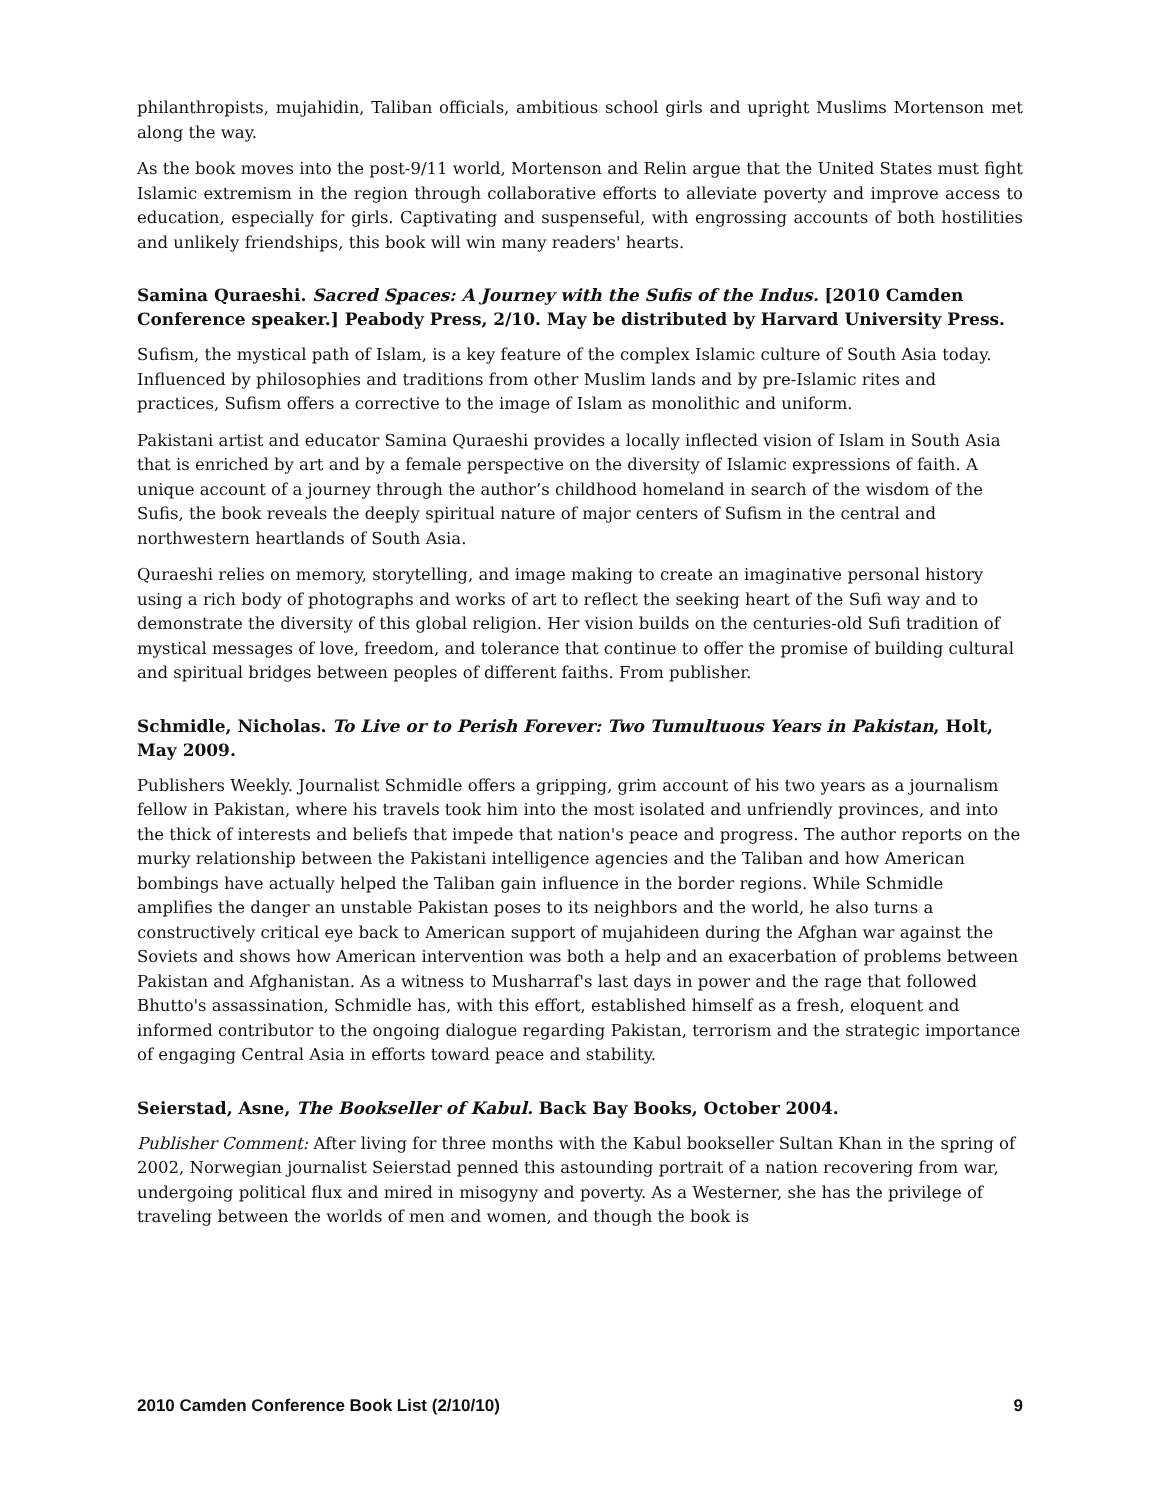philanthropists, mujahidin, Taliban officials, ambitious school girls and upright Muslims Mortenson met along the way.
As the book moves into the post-9/11 world, Mortenson and Relin argue that the United States must fight Islamic extremism in the region through collaborative efforts to alleviate poverty and improve access to education, especially for girls. Captivating and suspenseful, with engrossing accounts of both hostilities and unlikely friendships, this book will win many readers' hearts.
Samina Quraeshi. Sacred Spaces: A Journey with the Sufis of the Indus. [2010 Camden Conference speaker.] Peabody Press, 2/10. May be distributed by Harvard University Press.
Sufism, the mystical path of Islam, is a key feature of the complex Islamic culture of South Asia today. Influenced by philosophies and traditions from other Muslim lands and by pre-Islamic rites and practices, Sufism offers a corrective to the image of Islam as monolithic and uniform.
Pakistani artist and educator Samina Quraeshi provides a locally inflected vision of Islam in South Asia that is enriched by art and by a female perspective on the diversity of Islamic expressions of faith. A unique account of a journey through the author’s childhood homeland in search of the wisdom of the Sufis, the book reveals the deeply spiritual nature of major centers of Sufism in the central and northwestern heartlands of South Asia.
Quraeshi relies on memory, storytelling, and image making to create an imaginative personal history using a rich body of photographs and works of art to reflect the seeking heart of the Sufi way and to demonstrate the diversity of this global religion. Her vision builds on the centuries-old Sufi tradition of mystical messages of love, freedom, and tolerance that continue to offer the promise of building cultural and spiritual bridges between peoples of different faiths. From publisher.
Schmidle, Nicholas. To Live or to Perish Forever: Two Tumultuous Years in Pakistan, Holt, May 2009.
Publishers Weekly. Journalist Schmidle offers a gripping, grim account of his two years as a journalism fellow in Pakistan, where his travels took him into the most isolated and unfriendly provinces, and into the thick of interests and beliefs that impede that nation's peace and progress. The author reports on the murky relationship between the Pakistani intelligence agencies and the Taliban and how American bombings have actually helped the Taliban gain influence in the border regions. While Schmidle amplifies the danger an unstable Pakistan poses to its neighbors and the world, he also turns a constructively critical eye back to American support of mujahideen during the Afghan war against the Soviets and shows how American intervention was both a help and an exacerbation of problems between Pakistan and Afghanistan. As a witness to Musharraf's last days in power and the rage that followed Bhutto's assassination, Schmidle has, with this effort, established himself as a fresh, eloquent and informed contributor to the ongoing dialogue regarding Pakistan, terrorism and the strategic importance of engaging Central Asia in efforts toward peace and stability.
Seierstad, Asne, The Bookseller of Kabul. Back Bay Books, October 2004.
Publisher Comment: After living for three months with the Kabul bookseller Sultan Khan in the spring of 2002, Norwegian journalist Seierstad penned this astounding portrait of a nation recovering from war, undergoing political flux and mired in misogyny and poverty. As a Westerner, she has the privilege of traveling between the worlds of men and women, and though the book is
2010 Camden Conference Book List (2/10/10) 9